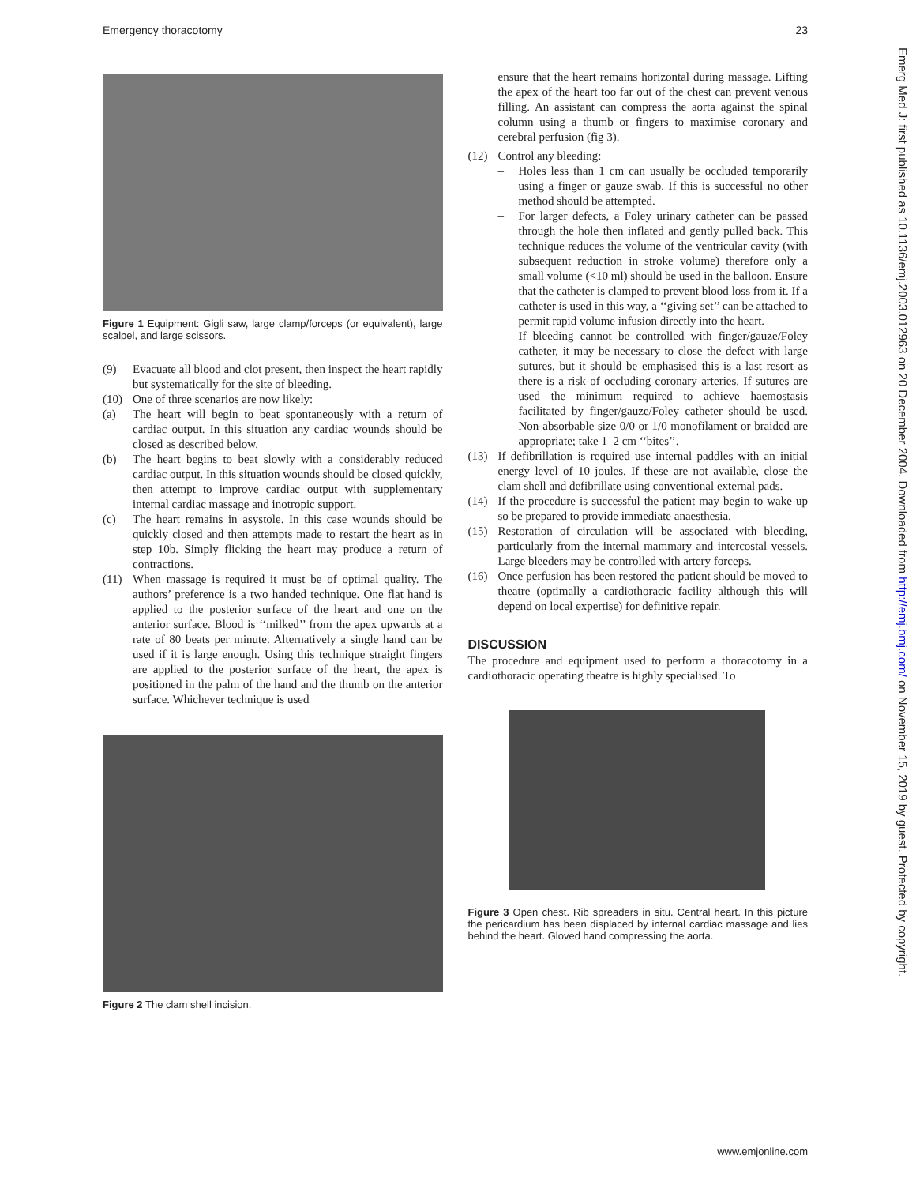Emergency thoracotomy 23
Figure 1 Equipment: Gigli saw, large clamp/forceps (or equivalent), large scalpel, and large scissors.
(9) Evacuate all blood and clot present, then inspect the heart rapidly but systematically for the site of bleeding.
(10) One of three scenarios are now likely:
(a) The heart will begin to beat spontaneously with a return of cardiac output. In this situation any cardiac wounds should be closed as described below.
(b) The heart begins to beat slowly with a considerably reduced cardiac output. In this situation wounds should be closed quickly, then attempt to improve cardiac output with supplementary internal cardiac massage and inotropic support.
(c) The heart remains in asystole. In this case wounds should be quickly closed and then attempts made to restart the heart as in step 10b. Simply flicking the heart may produce a return of contractions.
(11) When massage is required it must be of optimal quality. The authors’ preference is a two handed technique. One flat hand is applied to the posterior surface of the heart and one on the anterior surface. Blood is ‘‘milked’’ from the apex upwards at a rate of 80 beats per minute. Alternatively a single hand can be used if it is large enough. Using this technique straight fingers are applied to the posterior surface of the heart, the apex is positioned in the palm of the hand and the thumb on the anterior surface. Whichever technique is used
Figure 2 The clam shell incision.
ensure that the heart remains horizontal during massage. Lifting the apex of the heart too far out of the chest can prevent venous filling. An assistant can compress the aorta against the spinal column using a thumb or fingers to maximise coronary and cerebral perfusion (fig 3).
(12) Control any bleeding:
– Holes less than 1 cm can usually be occluded temporarily using a finger or gauze swab. If this is successful no other method should be attempted.
– For larger defects, a Foley urinary catheter can be passed through the hole then inflated and gently pulled back. This technique reduces the volume of the ventricular cavity (with subsequent reduction in stroke volume) therefore only a small volume (<10 ml) should be used in the balloon. Ensure that the catheter is clamped to prevent blood loss from it. If a catheter is used in this way, a ‘‘giving set’’ can be attached to permit rapid volume infusion directly into the heart.
– If bleeding cannot be controlled with finger/gauze/Foley catheter, it may be necessary to close the defect with large sutures, but it should be emphasised this is a last resort as there is a risk of occluding coronary arteries. If sutures are used the minimum required to achieve haemostasis facilitated by finger/gauze/Foley catheter should be used. Non-absorbable size 0/0 or 1/0 monofilament or braided are appropriate; take 1–2 cm ‘‘bites’’.
(13) If defibrillation is required use internal paddles with an initial energy level of 10 joules. If these are not available, close the clam shell and defibrillate using conventional external pads.
(14) If the procedure is successful the patient may begin to wake up so be prepared to provide immediate anaesthesia.
(15) Restoration of circulation will be associated with bleeding, particularly from the internal mammary and intercostal vessels. Large bleeders may be controlled with artery forceps.
(16) Once perfusion has been restored the patient should be moved to theatre (optimally a cardiothoracic facility although this will depend on local expertise) for definitive repair.
DISCUSSION
The procedure and equipment used to perform a thoracotomy in a cardiothoracic operating theatre is highly specialised. To
Figure 3 Open chest. Rib spreaders in situ. Central heart. In this picture the pericardium has been displaced by internal cardiac massage and lies behind the heart. Gloved hand compressing the aorta.
Emerg Med J: first published as 10.1136/emj.2003.012963 on 20 December 2004. Downloaded from http://emj.bmj.com/ on November 15, 2019 by guest. Protected by copyright.
www.emjonline.com